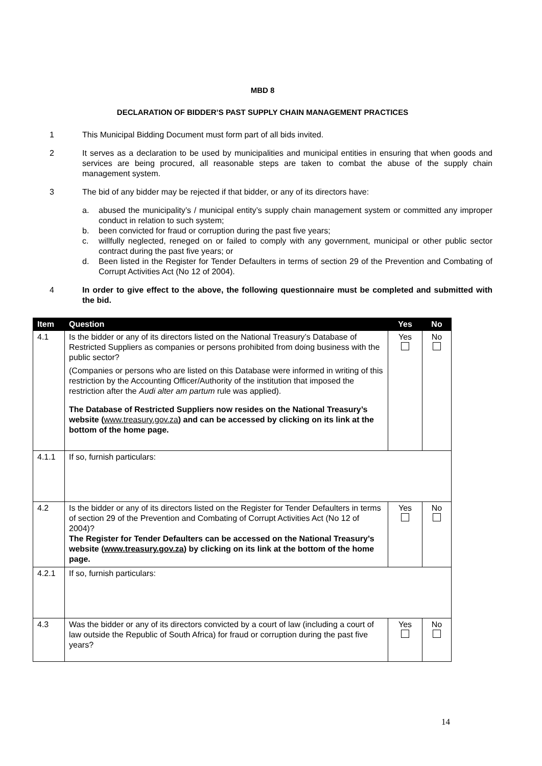MBD 8
DECLARATION OF BIDDER’S PAST SUPPLY CHAIN MANAGEMENT PRACTICES
1 This Municipal Bidding Document must form part of all bids invited.
2 It serves as a declaration to be used by municipalities and municipal entities in ensuring that when goods and services are being procured, all reasonable steps are taken to combat the abuse of the supply chain management system.
3 The bid of any bidder may be rejected if that bidder, or any of its directors have:
a. abused the municipality’s / municipal entity’s supply chain management system or committed any improper conduct in relation to such system;
b. been convicted for fraud or corruption during the past five years;
c. willfully neglected, reneged on or failed to comply with any government, municipal or other public sector contract during the past five years; or
d. Been listed in the Register for Tender Defaulters in terms of section 29 of the Prevention and Combating of Corrupt Activities Act (No 12 of 2004).
4 In order to give effect to the above, the following questionnaire must be completed and submitted with the bid.
| Item | Question | Yes | No |
| --- | --- | --- | --- |
| 4.1 | Is the bidder or any of its directors listed on the National Treasury’s Database of Restricted Suppliers as companies or persons prohibited from doing business with the public sector? (Companies or persons who are listed on this Database were informed in writing of this restriction by the Accounting Officer/Authority of the institution that imposed the restriction after the Audi alter am partum rule was applied). The Database of Restricted Suppliers now resides on the National Treasury’s website ( www.treasury.gov.za ) and can be accessed by clicking on its link at the bottom of the home page. | Yes | No |
| 4.1.1 | If so, furnish particulars: | | |
| 4.2 | Is the bidder or any of its directors listed on the Register for Tender Defaulters in terms of section 29 of the Prevention and Combating of Corrupt Activities Act (No 12 of 2004)? The Register for Tender Defaulters can be accessed on the National Treasury’s website ( www.treasury.gov.za ) by clicking on its link at the bottom of the home page. | Yes | No |
| 4.2.1 | If so, furnish particulars: | | |
| 4.3 | Was the bidder or any of its directors convicted by a court of law (including a court of law outside the Republic of South Africa) for fraud or corruption during the past five years? | Yes | No |
14